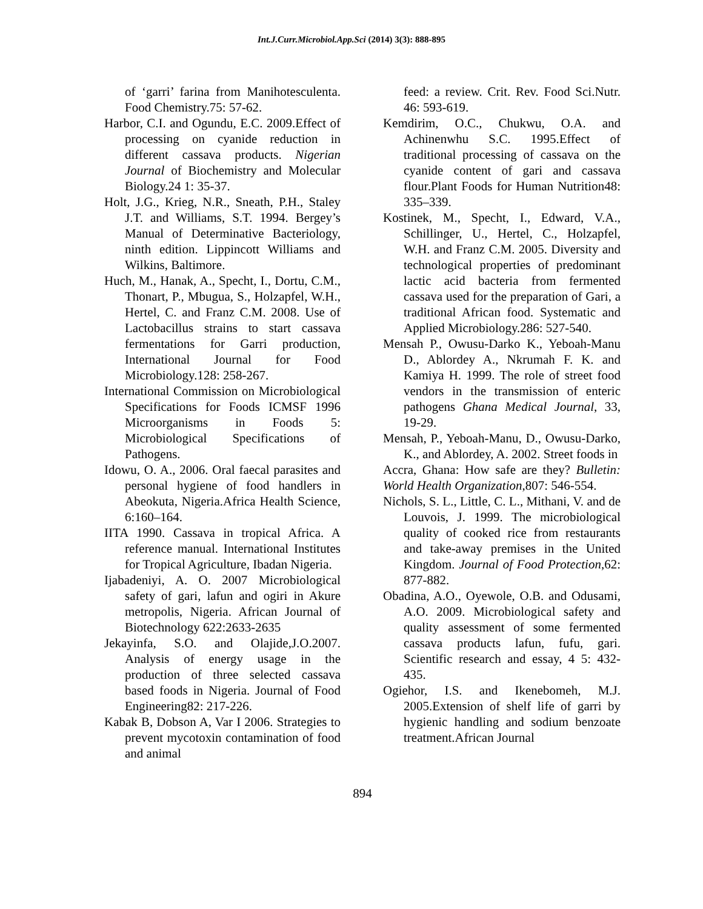Int.J.Curr.Microbiol.App.Sci (2014) 3(3): 888-895
of ‘garri’ farina from Manihotesculenta. Food Chemistry.75: 57-62.
Harbor, C.I. and Ogundu, E.C. 2009.Effect of processing on cyanide reduction in different cassava products. Nigerian Journal of Biochemistry and Molecular Biology.24 1: 35-37.
Holt, J.G., Krieg, N.R., Sneath, P.H., Staley J.T. and Williams, S.T. 1994. Bergey’s Manual of Determinative Bacteriology, ninth edition. Lippincott Williams and Wilkins, Baltimore.
Huch, M., Hanak, A., Specht, I., Dortu, C.M., Thonart, P., Mbugua, S., Holzapfel, W.H., Hertel, C. and Franz C.M. 2008. Use of Lactobacillus strains to start cassava fermentations for Garri production, International Journal for Food Microbiology.128: 258-267.
International Commission on Microbiological Specifications for Foods ICMSF 1996 Microorganisms in Foods 5: Microbiological Specifications of Pathogens.
Idowu, O. A., 2006. Oral faecal parasites and personal hygiene of food handlers in Abeokuta, Nigeria.Africa Health Science, 6:160–164.
IITA 1990. Cassava in tropical Africa. A reference manual. International Institutes for Tropical Agriculture, Ibadan Nigeria.
Ijabadeniyi, A. O. 2007 Microbiological safety of gari, lafun and ogiri in Akure metropolis, Nigeria. African Journal of Biotechnology 622:2633-2635
Jekayinfa, S.O. and Olajide,J.O.2007. Analysis of energy usage in the production of three selected cassava based foods in Nigeria. Journal of Food Engineering82: 217-226.
Kabak B, Dobson A, Var I 2006. Strategies to prevent mycotoxin contamination of food and animal
feed: a review. Crit. Rev. Food Sci.Nutr. 46: 593-619.
Kemdirim, O.C., Chukwu, O.A. and Achinenwhu S.C. 1995.Effect of traditional processing of cassava on the cyanide content of gari and cassava flour.Plant Foods for Human Nutrition48: 335–339.
Kostinek, M., Specht, I., Edward, V.A., Schillinger, U., Hertel, C., Holzapfel, W.H. and Franz C.M. 2005. Diversity and technological properties of predominant lactic acid bacteria from fermented cassava used for the preparation of Gari, a traditional African food. Systematic and Applied Microbiology.286: 527-540.
Mensah P., Owusu-Darko K., Yeboah-Manu D., Ablordey A., Nkrumah F. K. and Kamiya H. 1999. The role of street food vendors in the transmission of enteric pathogens Ghana Medical Journal, 33, 19-29.
Mensah, P., Yeboah-Manu, D., Owusu-Darko, K., and Ablordey, A. 2002. Street foods in
Accra, Ghana: How safe are they? Bulletin: World Health Organization,807: 546-554.
Nichols, S. L., Little, C. L., Mithani, V. and de Louvois, J. 1999. The microbiological quality of cooked rice from restaurants and take-away premises in the United Kingdom. Journal of Food Protection,62: 877-882.
Obadina, A.O., Oyewole, O.B. and Odusami, A.O. 2009. Microbiological safety and quality assessment of some fermented cassava products lafun, fufu, gari. Scientific research and essay, 4 5: 432-435.
Ogiehor, I.S. and Ikenebomeh, M.J. 2005.Extension of shelf life of garri by hygienic handling and sodium benzoate treatment.African Journal
894